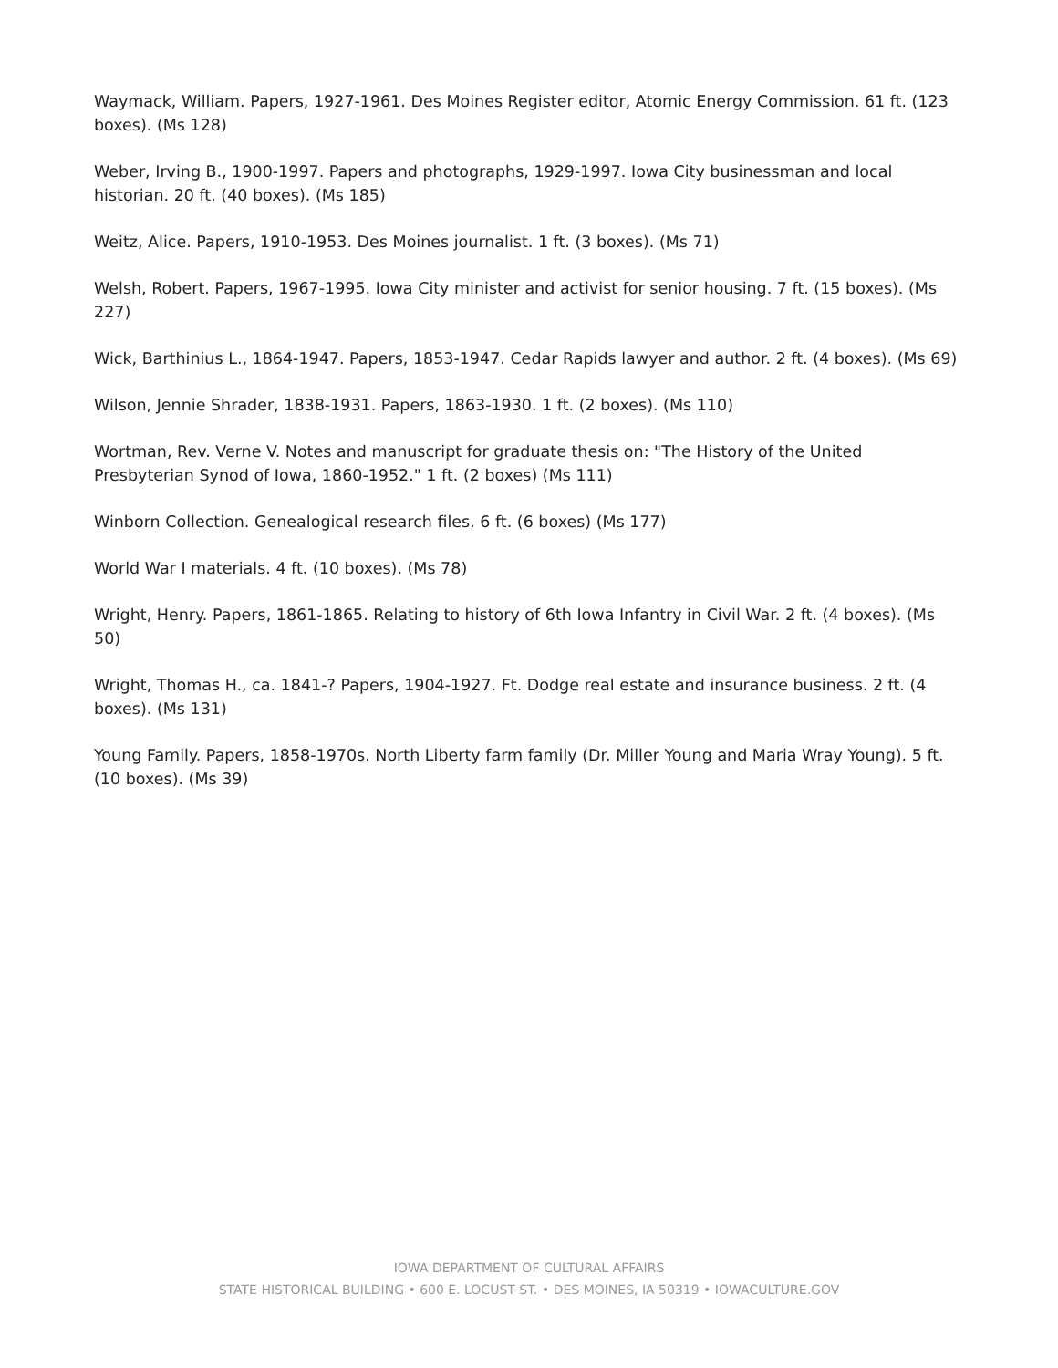Waymack, William. Papers, 1927-1961. Des Moines Register editor, Atomic Energy Commission. 61 ft. (123 boxes). (Ms 128)
Weber, Irving B., 1900-1997. Papers and photographs, 1929-1997. Iowa City businessman and local historian. 20 ft. (40 boxes). (Ms 185)
Weitz, Alice. Papers, 1910-1953. Des Moines journalist. 1 ft. (3 boxes). (Ms 71)
Welsh, Robert. Papers, 1967-1995. Iowa City minister and activist for senior housing. 7 ft. (15 boxes). (Ms 227)
Wick, Barthinius L., 1864-1947. Papers, 1853-1947. Cedar Rapids lawyer and author. 2 ft. (4 boxes). (Ms 69)
Wilson, Jennie Shrader, 1838-1931. Papers, 1863-1930. 1 ft. (2 boxes). (Ms 110)
Wortman, Rev. Verne V. Notes and manuscript for graduate thesis on: "The History of the United Presbyterian Synod of Iowa, 1860-1952." 1 ft. (2 boxes) (Ms 111)
Winborn Collection. Genealogical research files. 6 ft. (6 boxes) (Ms 177)
World War I materials. 4 ft. (10 boxes). (Ms 78)
Wright, Henry. Papers, 1861-1865. Relating to history of 6th Iowa Infantry in Civil War. 2 ft. (4 boxes). (Ms 50)
Wright, Thomas H., ca. 1841-? Papers, 1904-1927. Ft. Dodge real estate and insurance business. 2 ft. (4 boxes). (Ms 131)
Young Family. Papers, 1858-1970s. North Liberty farm family (Dr. Miller Young and Maria Wray Young). 5 ft. (10 boxes). (Ms 39)
IOWA DEPARTMENT OF CULTURAL AFFAIRS
STATE HISTORICAL BUILDING • 600 E. LOCUST ST. • DES MOINES, IA 50319 • IOWACULTURE.GOV